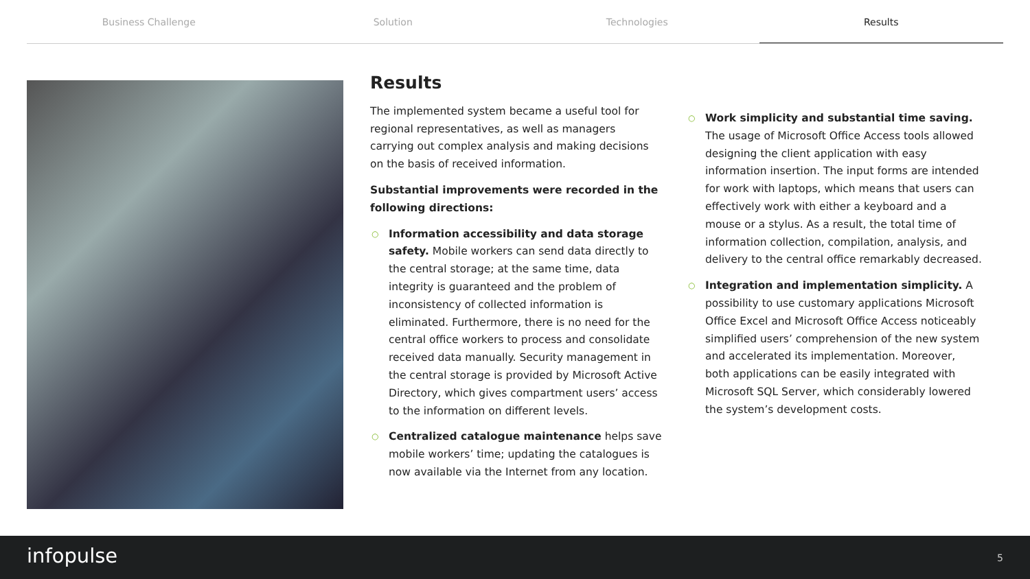Business Challenge Solution Technologies Results
Results
The implemented system became a useful tool for regional representatives, as well as managers carrying out complex analysis and making decisions on the basis of received information.
Substantial improvements were recorded in the following directions:
○ Information accessibility and data storage safety. Mobile workers can send data directly to the central storage; at the same time, data integrity is guaranteed and the problem of inconsistency of collected information is eliminated. Furthermore, there is no need for the central office workers to process and consolidate received data manually. Security management in the central storage is provided by Microsoft Active Directory, which gives compartment users’ access to the information on different levels.
○ Centralized catalogue maintenance helps save mobile workers’ time; updating the catalogues is now available via the Internet from any location.
○ Work simplicity and substantial time saving. The usage of Microsoft Office Access tools allowed designing the client application with easy information insertion. The input forms are intended for work with laptops, which means that users can effectively work with either a keyboard and a mouse or a stylus. As a result, the total time of information collection, compilation, analysis, and delivery to the central office remarkably decreased.
○ Integration and implementation simplicity. A possibility to use customary applications Microsoft Office Excel and Microsoft Office Access noticeably simplified users’ comprehension of the new system and accelerated its implementation. Moreover, both applications can be easily integrated with Microsoft SQL Server, which considerably lowered the system’s development costs.
infopulse 5